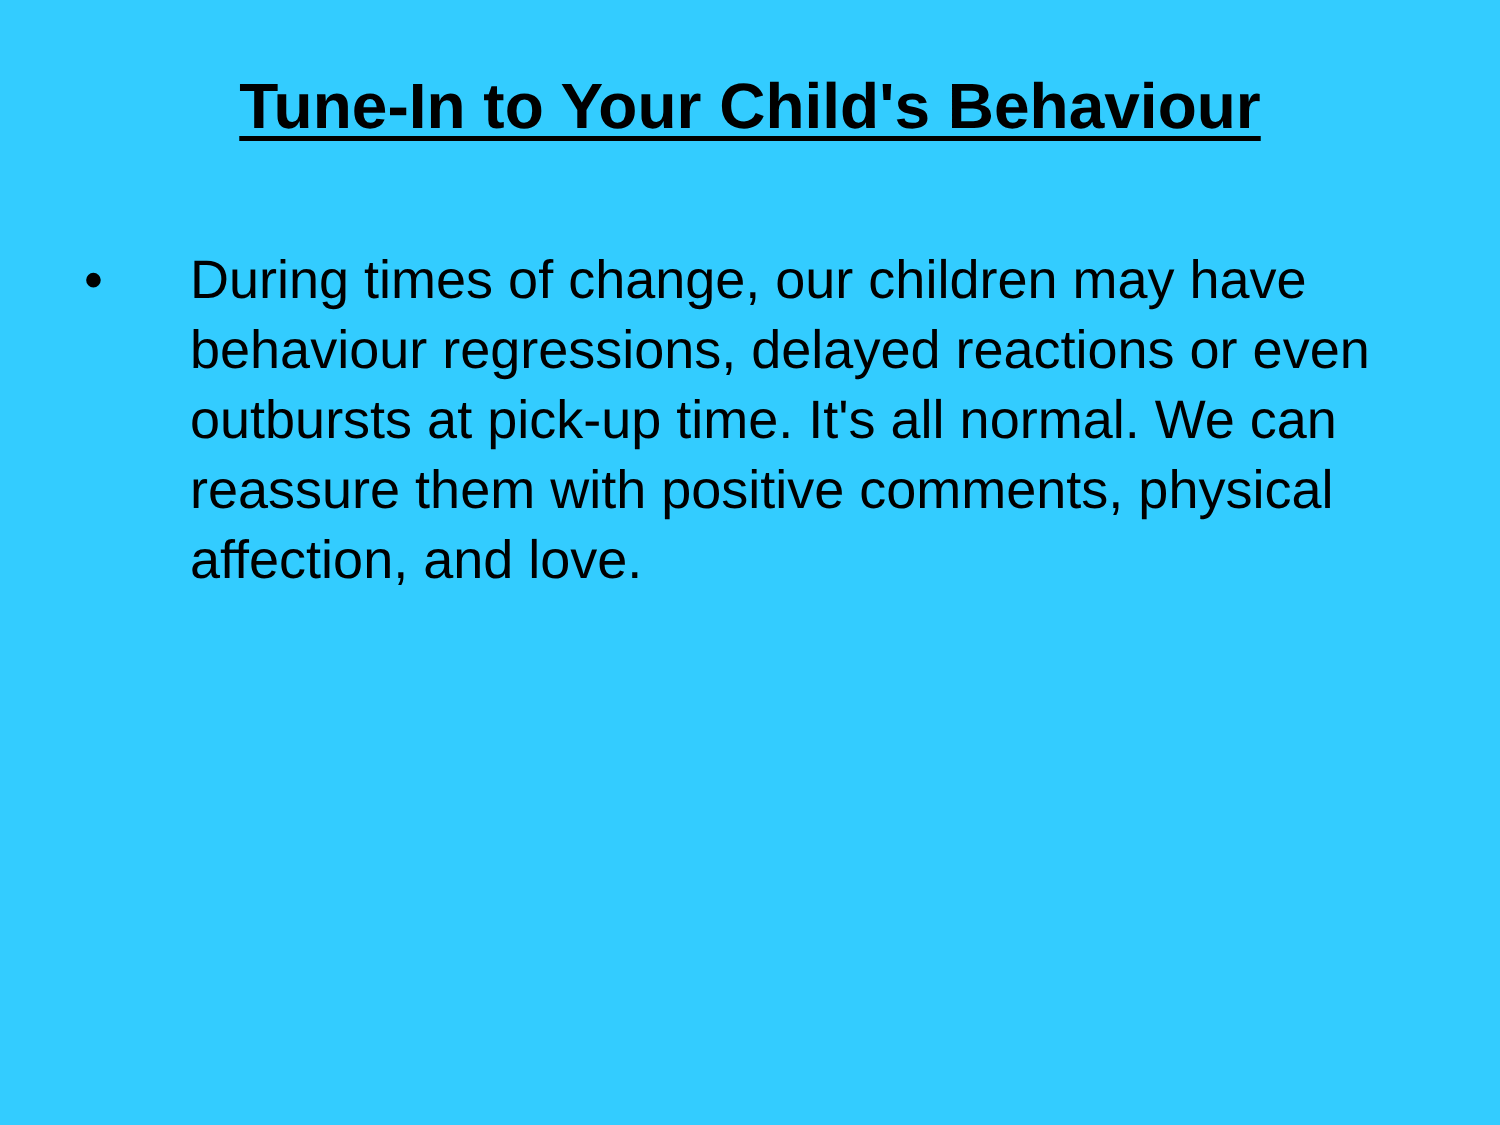Tune-In to Your Child's Behaviour
• During times of change, our children may have behaviour regressions, delayed reactions or even outbursts at pick-up time. It's all normal. We can reassure them with positive comments, physical affection, and love.